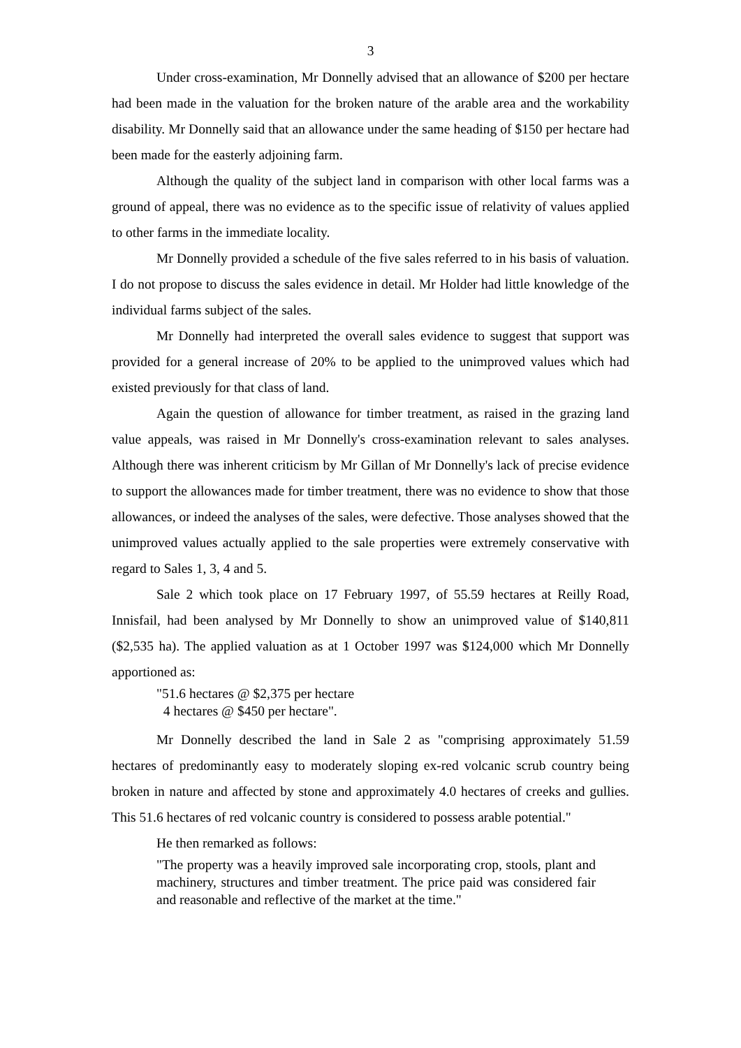3
Under cross-examination, Mr Donnelly advised that an allowance of $200 per hectare had been made in the valuation for the broken nature of the arable area and the workability disability. Mr Donnelly said that an allowance under the same heading of $150 per hectare had been made for the easterly adjoining farm.
Although the quality of the subject land in comparison with other local farms was a ground of appeal, there was no evidence as to the specific issue of relativity of values applied to other farms in the immediate locality.
Mr Donnelly provided a schedule of the five sales referred to in his basis of valuation. I do not propose to discuss the sales evidence in detail. Mr Holder had little knowledge of the individual farms subject of the sales.
Mr Donnelly had interpreted the overall sales evidence to suggest that support was provided for a general increase of 20% to be applied to the unimproved values which had existed previously for that class of land.
Again the question of allowance for timber treatment, as raised in the grazing land value appeals, was raised in Mr Donnelly's cross-examination relevant to sales analyses. Although there was inherent criticism by Mr Gillan of Mr Donnelly's lack of precise evidence to support the allowances made for timber treatment, there was no evidence to show that those allowances, or indeed the analyses of the sales, were defective. Those analyses showed that the unimproved values actually applied to the sale properties were extremely conservative with regard to Sales 1, 3, 4 and 5.
Sale 2 which took place on 17 February 1997, of 55.59 hectares at Reilly Road, Innisfail, had been analysed by Mr Donnelly to show an unimproved value of $140,811 ($2,535 ha). The applied valuation as at 1 October 1997 was $124,000 which Mr Donnelly apportioned as:
"51.6 hectares @ $2,375 per hectare
4 hectares @ $450 per hectare".
Mr Donnelly described the land in Sale 2 as "comprising approximately 51.59 hectares of predominantly easy to moderately sloping ex-red volcanic scrub country being broken in nature and affected by stone and approximately 4.0 hectares of creeks and gullies. This 51.6 hectares of red volcanic country is considered to possess arable potential."
He then remarked as follows:
"The property was a heavily improved sale incorporating crop, stools, plant and machinery, structures and timber treatment. The price paid was considered fair and reasonable and reflective of the market at the time."